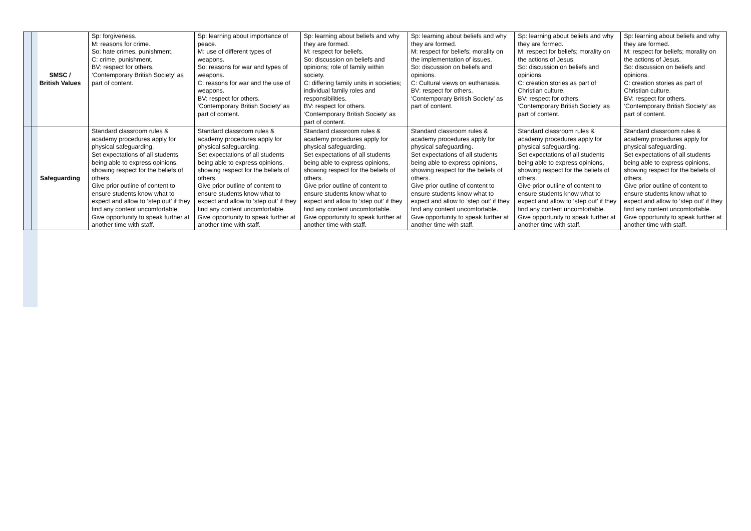| | SMSC / British Values | Sp: forgiveness. M: reasons for crime. So: hate crimes, punishment. C: crime, punishment. BV: respect for others. ‘Contemporary British Society’ as part of content. | Sp: learning about importance of peace. M: use of different types of weapons. So: reasons for war and types of weapons. C: reasons for war and the use of weapons. BV: respect for others. ‘Contemporary British Society’ as part of content. | Sp: learning about beliefs and why they are formed. M: respect for beliefs. So: discussion on beliefs and opinions; role of family within society. C: differing family units in societies; individual family roles and responsibilities. BV: respect for others. ‘Contemporary British Society’ as part of content. | Sp: learning about beliefs and why they are formed. M: respect for beliefs; morality on the implementation of issues. So: discussion on beliefs and opinions. C: Cultural views on euthanasia. BV: respect for others. ‘Contemporary British Society’ as part of content. | Sp: learning about beliefs and why they are formed. M: respect for beliefs; morality on the actions of Jesus. So: discussion on beliefs and opinions. C: creation stories as part of Christian culture. BV: respect for others. ‘Contemporary British Society’ as part of content. | Sp: learning about beliefs and why they are formed. M: respect for beliefs; morality on the actions of Jesus. So: discussion on beliefs and opinions. C: creation stories as part of Christian culture. BV: respect for others. ‘Contemporary British Society’ as part of content. |
| | Safeguarding | Standard classroom rules & academy procedures apply for physical safeguarding. Set expectations of all students being able to express opinions, showing respect for the beliefs of others. Give prior outline of content to ensure students know what to expect and allow to ‘step out’ if they find any content uncomfortable. Give opportunity to speak further at another time with staff. | Standard classroom rules & academy procedures apply for physical safeguarding. Set expectations of all students being able to express opinions, showing respect for the beliefs of others. Give prior outline of content to ensure students know what to expect and allow to ‘step out’ if they find any content uncomfortable. Give opportunity to speak further at another time with staff. | Standard classroom rules & academy procedures apply for physical safeguarding. Set expectations of all students being able to express opinions, showing respect for the beliefs of others. Give prior outline of content to ensure students know what to expect and allow to ‘step out’ if they find any content uncomfortable. Give opportunity to speak further at another time with staff. | Standard classroom rules & academy procedures apply for physical safeguarding. Set expectations of all students being able to express opinions, showing respect for the beliefs of others. Give prior outline of content to ensure students know what to expect and allow to ‘step out’ if they find any content uncomfortable. Give opportunity to speak further at another time with staff. | Standard classroom rules & academy procedures apply for physical safeguarding. Set expectations of all students being able to express opinions, showing respect for the beliefs of others. Give prior outline of content to ensure students know what to expect and allow to ‘step out’ if they find any content uncomfortable. Give opportunity to speak further at another time with staff. | Standard classroom rules & academy procedures apply for physical safeguarding. Set expectations of all students being able to express opinions, showing respect for the beliefs of others. Give prior outline of content to ensure students know what to expect and allow to ‘step out’ if they find any content uncomfortable. Give opportunity to speak further at another time with staff. |